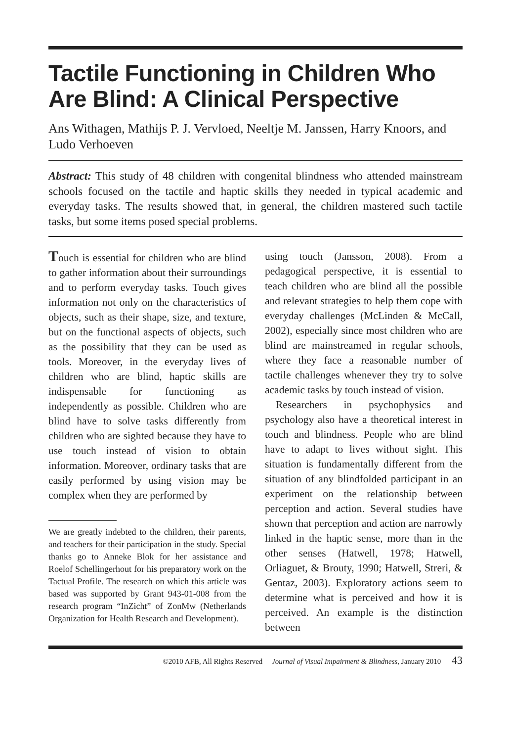Tactile Functioning in Children Who Are Blind: A Clinical Perspective
Ans Withagen, Mathijs P. J. Vervloed, Neeltje M. Janssen, Harry Knoors, and Ludo Verhoeven
Abstract: This study of 48 children with congenital blindness who attended mainstream schools focused on the tactile and haptic skills they needed in typical academic and everyday tasks. The results showed that, in general, the children mastered such tactile tasks, but some items posed special problems.
Touch is essential for children who are blind to gather information about their surroundings and to perform everyday tasks. Touch gives information not only on the characteristics of objects, such as their shape, size, and texture, but on the functional aspects of objects, such as the possibility that they can be used as tools. Moreover, in the everyday lives of children who are blind, haptic skills are indispensable for functioning as independently as possible. Children who are blind have to solve tasks differently from children who are sighted because they have to use touch instead of vision to obtain information. Moreover, ordinary tasks that are easily performed by using vision may be complex when they are performed by
We are greatly indebted to the children, their parents, and teachers for their participation in the study. Special thanks go to Anneke Blok for her assistance and Roelof Schellingerhout for his preparatory work on the Tactual Profile. The research on which this article was based was supported by Grant 943-01-008 from the research program “InZicht” of ZonMw (Netherlands Organization for Health Research and Development).
using touch (Jansson, 2008). From a pedagogical perspective, it is essential to teach children who are blind all the possible and relevant strategies to help them cope with everyday challenges (McLinden & McCall, 2002), especially since most children who are blind are mainstreamed in regular schools, where they face a reasonable number of tactile challenges whenever they try to solve academic tasks by touch instead of vision.
Researchers in psychophysics and psychology also have a theoretical interest in touch and blindness. People who are blind have to adapt to lives without sight. This situation is fundamentally different from the situation of any blindfolded participant in an experiment on the relationship between perception and action. Several studies have shown that perception and action are narrowly linked in the haptic sense, more than in the other senses (Hatwell, 1978; Hatwell, Orliaguet, & Brouty, 1990; Hatwell, Streri, & Gentaz, 2003). Exploratory actions seem to determine what is perceived and how it is perceived. An example is the distinction between
©2010 AFB, All Rights Reserved Journal of Visual Impairment & Blindness, January 2010 43